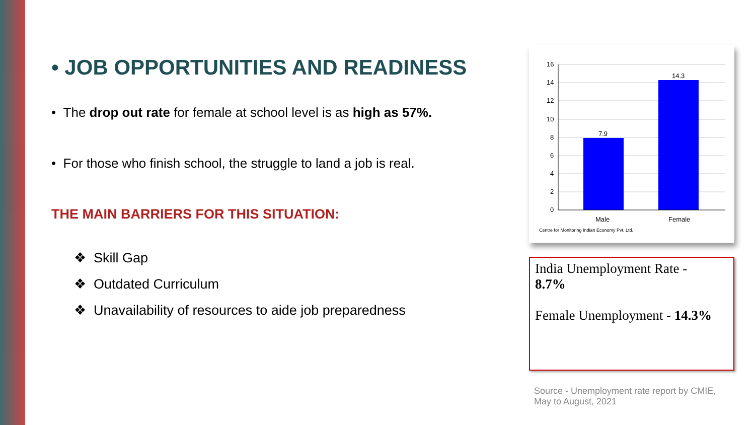• JOB OPPORTUNITIES AND READINESS
• The drop out rate for female at school level is as high as 57%.
• For those who finish school, the struggle to land a job is real.
THE MAIN BARRIERS FOR THIS SITUATION:
❖ Skill Gap
❖ Outdated Curriculum
❖ Unavailability of resources to aide job preparedness
16
14
12
10
8
6
4
2
0
7.9
14.3
Male
Female
Centre for Monitoring Indian Economy Pvt. Ltd.
India Unemployment Rate -
8.7%
Female Unemployment - 14.3%
Source - Unemployment rate report by CMIE, May to August, 2021